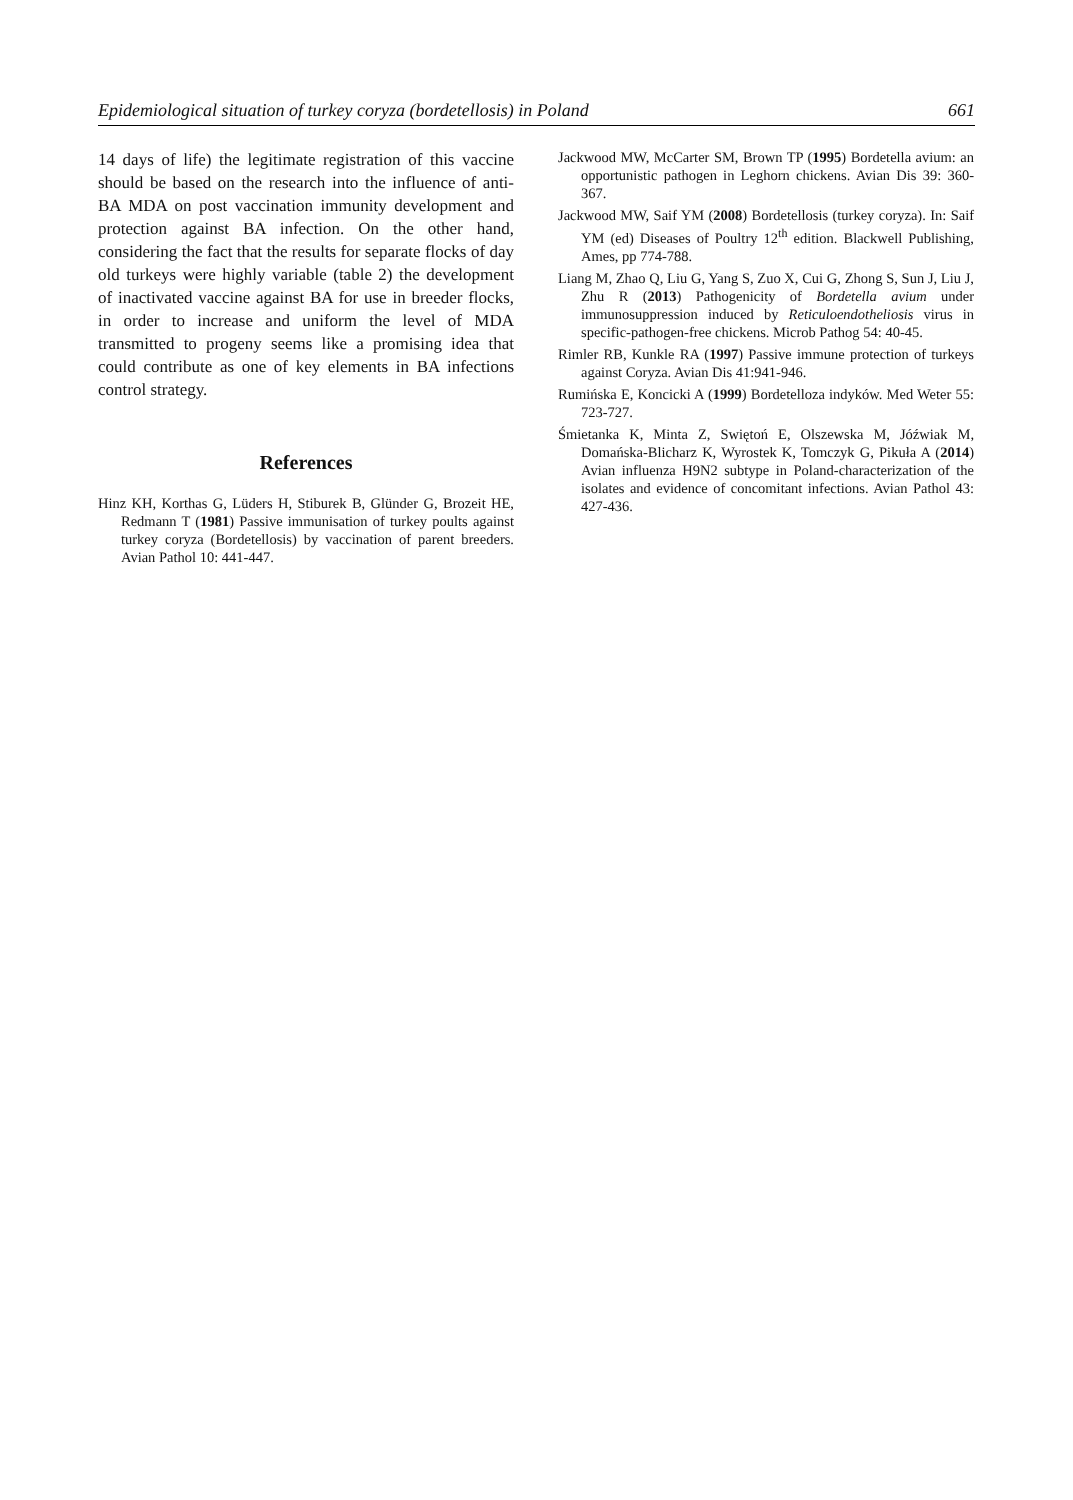Epidemiological situation of turkey coryza (bordetellosis) in Poland 661
14 days of life) the legitimate registration of this vaccine should be based on the research into the influence of anti-BA MDA on post vaccination immunity development and protection against BA infection. On the other hand, considering the fact that the results for separate flocks of day old turkeys were highly variable (table 2) the development of inactivated vaccine against BA for use in breeder flocks, in order to increase and uniform the level of MDA transmitted to progeny seems like a promising idea that could contribute as one of key elements in BA infections control strategy.
References
Hinz KH, Korthas G, Lüders H, Stiburek B, Glünder G, Brozeit HE, Redmann T (1981) Passive immunisation of turkey poults against turkey coryza (Bordetellosis) by vaccination of parent breeders. Avian Pathol 10: 441-447.
Jackwood MW, McCarter SM, Brown TP (1995) Bordetella avium: an opportunistic pathogen in Leghorn chickens. Avian Dis 39: 360-367.
Jackwood MW, Saif YM (2008) Bordetellosis (turkey coryza). In: Saif YM (ed) Diseases of Poultry 12<sup>th</sup> edition. Blackwell Publishing, Ames, pp 774-788.
Liang M, Zhao Q, Liu G, Yang S, Zuo X, Cui G, Zhong S, Sun J, Liu J, Zhu R (2013) Pathogenicity of Bordetella avium under immunosuppression induced by Reticuloendotheliosis virus in specific-pathogen-free chickens. Microb Pathog 54: 40-45.
Rimler RB, Kunkle RA (1997) Passive immune protection of turkeys against Coryza. Avian Dis 41:941-946.
Rumińska E, Koncicki A (1999) Bordetelloza indyków. Med Weter 55: 723-727.
Śmietanka K, Minta Z, Swiętoń E, Olszewska M, Jóźwiak M, Domańska-Blicharz K, Wyrostek K, Tomczyk G, Pikuła A (2014) Avian influenza H9N2 subtype in Poland-characterization of the isolates and evidence of concomitant infections. Avian Pathol 43: 427-436.